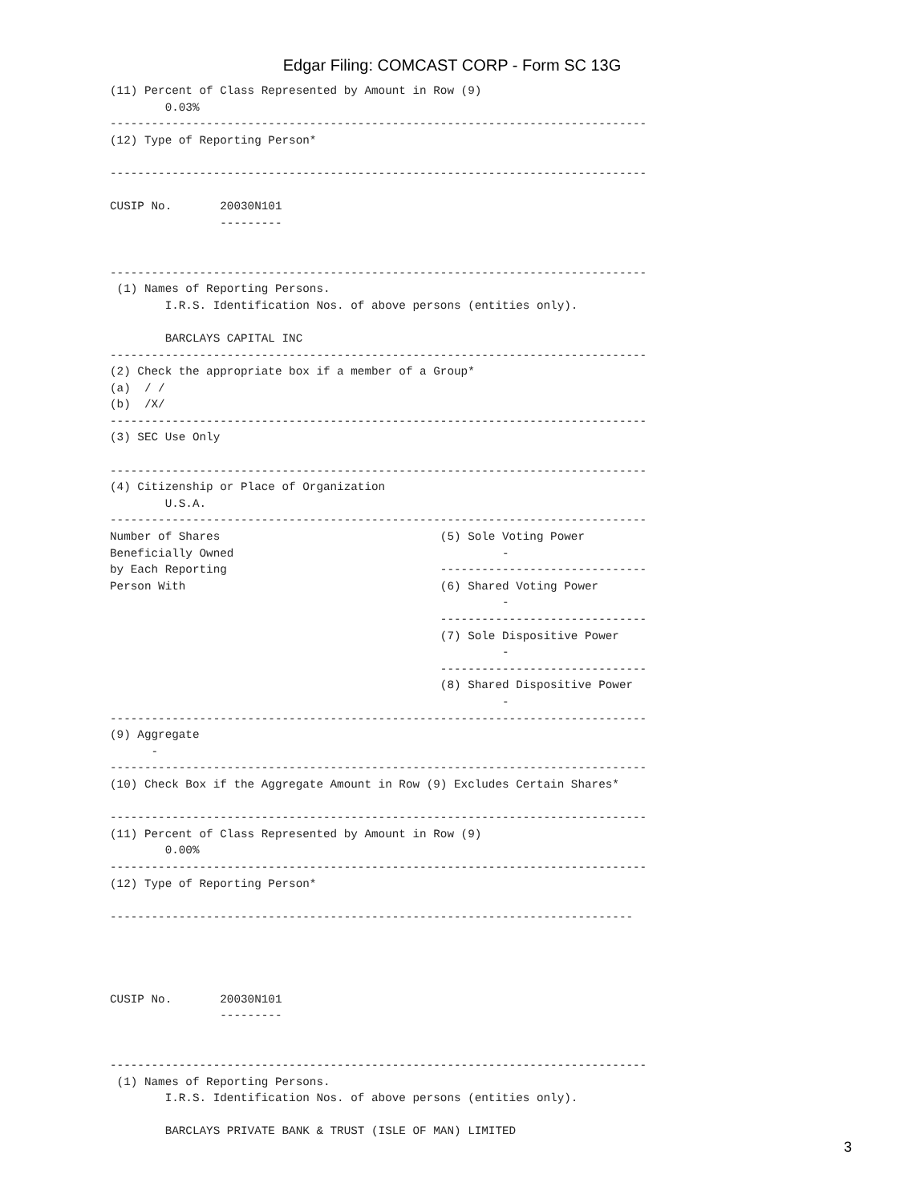Edgar Filing: COMCAST CORP - Form SC 13G
(11) Percent of Class Represented by Amount in Row (9)
        0.03%
------------------------------------------------------------------------------
(12) Type of Reporting Person*

------------------------------------------------------------------------------

CUSIP No.       20030N101
                ---------


------------------------------------------------------------------------------
 (1) Names of Reporting Persons.
        I.R.S. Identification Nos. of above persons (entities only).

        BARCLAYS CAPITAL INC
------------------------------------------------------------------------------
(2) Check the appropriate box if a member of a Group*
(a)  / /
(b)  /X/
------------------------------------------------------------------------------
(3) SEC Use Only

------------------------------------------------------------------------------
(4) Citizenship or Place of Organization
        U.S.A.
------------------------------------------------------------------------------
Number of Shares                                (5) Sole Voting Power
Beneficially Owned                                       -
by Each Reporting                               ------------------------------
Person With                                     (6) Shared Voting Power
                                                         -
                                                ------------------------------
                                                (7) Sole Dispositive Power
                                                         -
                                                ------------------------------
                                                (8) Shared Dispositive Power
                                                         -
------------------------------------------------------------------------------
(9) Aggregate
      -
------------------------------------------------------------------------------
(10) Check Box if the Aggregate Amount in Row (9) Excludes Certain Shares*

------------------------------------------------------------------------------
(11) Percent of Class Represented by Amount in Row (9)
        0.00%
------------------------------------------------------------------------------
(12) Type of Reporting Person*

----------------------------------------------------------------------------




CUSIP No.       20030N101
                ---------


------------------------------------------------------------------------------
 (1) Names of Reporting Persons.
        I.R.S. Identification Nos. of above persons (entities only).

        BARCLAYS PRIVATE BANK & TRUST (ISLE OF MAN) LIMITED
3